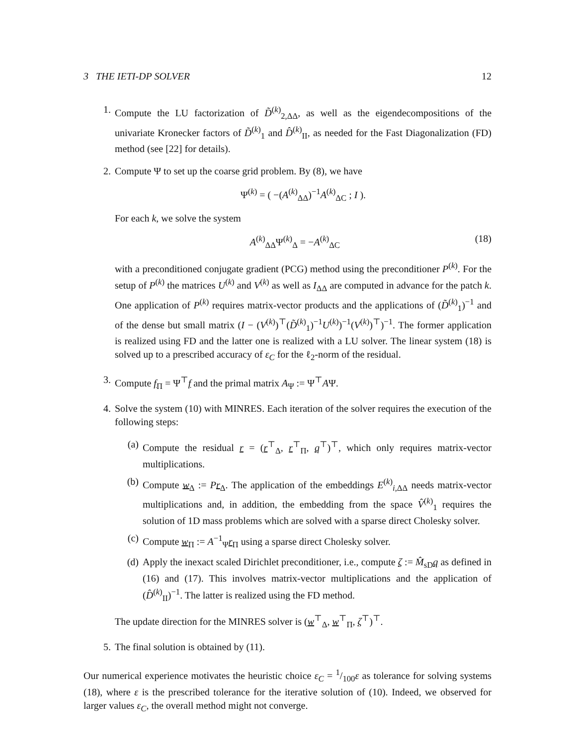3 THE IETI-DP SOLVER 12
1. Compute the LU factorization of D̃<sup>(k)</sup><sub>2,ΔΔ</sub>, as well as the eigendecompositions of the univariate Kronecker factors of D̃<sup>(k)</sup><sub>1</sub> and D̂<sup>(k)</sup><sub>II</sub>, as needed for the Fast Diagonalization (FD) method (see [22] for details).
2. Compute Ψ to set up the coarse grid problem. By (8), we have
Ψ<sup>(k)</sup> = ( −(A<sup>(k)</sup><sub>ΔΔ</sub>)<sup>−1</sup>A<sup>(k)</sup><sub>ΔC</sub> ; I ).
For each k, we solve the system
A<sup>(k)</sup><sub>ΔΔ</sub>Ψ<sup>(k)</sup><sub>Δ</sub> = −A<sup>(k)</sup><sub>ΔC</sub> (18)
with a preconditioned conjugate gradient (PCG) method using the preconditioner P<sup>(k)</sup>. For the setup of P<sup>(k)</sup> the matrices U<sup>(k)</sup> and V<sup>(k)</sup> as well as I<sub>ΔΔ</sub> are computed in advance for the patch k. One application of P<sup>(k)</sup> requires matrix-vector products and the applications of (D̃<sup>(k)</sup><sub>1</sub>)<sup>−1</sup> and of the dense but small matrix (I − (V<sup>(k)</sup>)<sup>⊤</sup>(D̃<sup>(k)</sup><sub>1</sub>)<sup>−1</sup>U<sup>(k)</sup>)<sup>−1</sup>(V<sup>(k)</sup>)<sup>⊤</sup>)<sup>−1</sup>. The former application is realized using FD and the latter one is realized with a LU solver. The linear system (18) is solved up to a prescribed accuracy of ε<sub>C</sub> for the ℓ<sub>2</sub>-norm of the residual.
3. Compute f<sub>Π</sub> = Ψ<sup>⊤</sup>f and the primal matrix A<sub>Ψ</sub> := Ψ<sup>⊤</sup>AΨ.
4. Solve the system (10) with MINRES. Each iteration of the solver requires the execution of the following steps:
(a) Compute the residual r = (r<sup>⊤</sup><sub>Δ</sub>, r<sup>⊤</sup><sub>Π</sub>, q<sup>⊤</sup>)<sup>⊤</sup>, which only requires matrix-vector multiplications.
(b) Compute w<sub>Δ</sub> := Pr<sub>Δ</sub>. The application of the embeddings E<sup>(k)</sup><sub>i,ΔΔ</sub> needs matrix-vector multiplications and, in addition, the embedding from the space V̂<sup>(k)</sup><sub>1</sub> requires the solution of 1D mass problems which are solved with a sparse direct Cholesky solver.
(c) Compute w<sub>Π</sub> := A<sup>−1</sup><sub>Ψ</sub>r<sub>Π</sub> using a sparse direct Cholesky solver.
(d) Apply the inexact scaled Dirichlet preconditioner, i.e., compute ζ := M̂<sub>sD</sub>q as defined in (16) and (17). This involves matrix-vector multiplications and the application of (D̂<sup>(k)</sup><sub>II</sub>)<sup>−1</sup>. The latter is realized using the FD method.
The update direction for the MINRES solver is (w<sup>⊤</sup><sub>Δ</sub>, w<sup>⊤</sup><sub>Π</sub>, ζ<sup>⊤</sup>)<sup>⊤</sup>.
5. The final solution is obtained by (11).
Our numerical experience motivates the heuristic choice ε<sub>C</sub> = 1/100ε as tolerance for solving systems (18), where ε is the prescribed tolerance for the iterative solution of (10). Indeed, we observed for larger values ε<sub>C</sub>, the overall method might not converge.